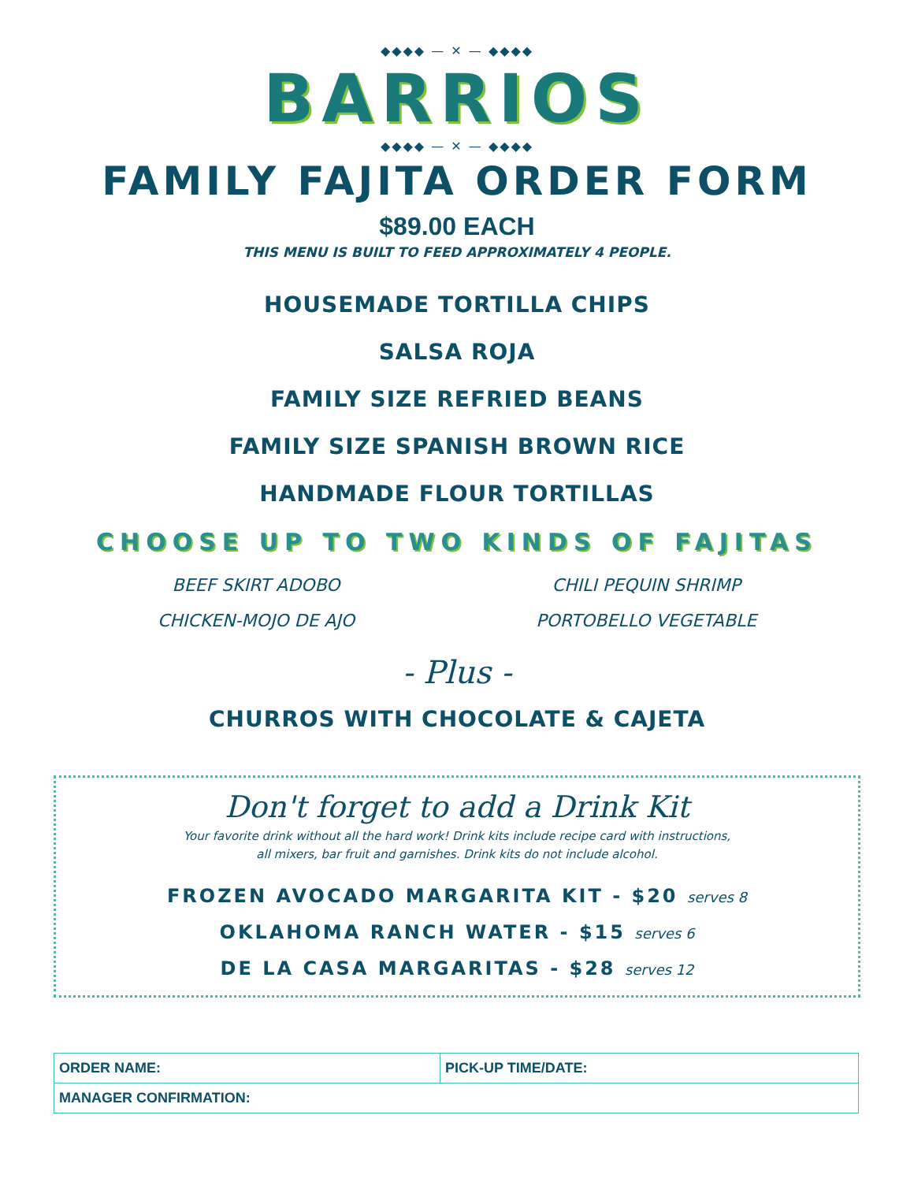◆◆◆◆ — ✕ — ◆◆◆◆
BARRIOS
◆◆◆◆ — ✕ — ◆◆◆◆
FAMILY FAJITA ORDER FORM
$89.00 EACH
THIS MENU IS BUILT TO FEED APPROXIMATELY 4 PEOPLE.
HOUSEMADE TORTILLA CHIPS
SALSA ROJA
FAMILY SIZE REFRIED BEANS
FAMILY SIZE SPANISH BROWN RICE
HANDMADE FLOUR TORTILLAS
CHOOSE UP TO TWO KINDS OF FAJITAS
BEEF SKIRT ADOBO
CHICKEN-MOJO DE AJO
CHILI PEQUIN SHRIMP
PORTOBELLO VEGETABLE
- Plus -
CHURROS WITH CHOCOLATE & CAJETA
Don't forget to add a Drink Kit
Your favorite drink without all the hard work! Drink kits include recipe card with instructions,
all mixers, bar fruit and garnishes. Drink kits do not include alcohol.
FROZEN AVOCADO MARGARITA KIT - $20 serves 8
OKLAHOMA RANCH WATER - $15 serves 6
DE LA CASA MARGARITAS - $28 serves 12
| ORDER NAME: | PICK-UP TIME/DATE: |
| MANAGER CONFIRMATION: | |